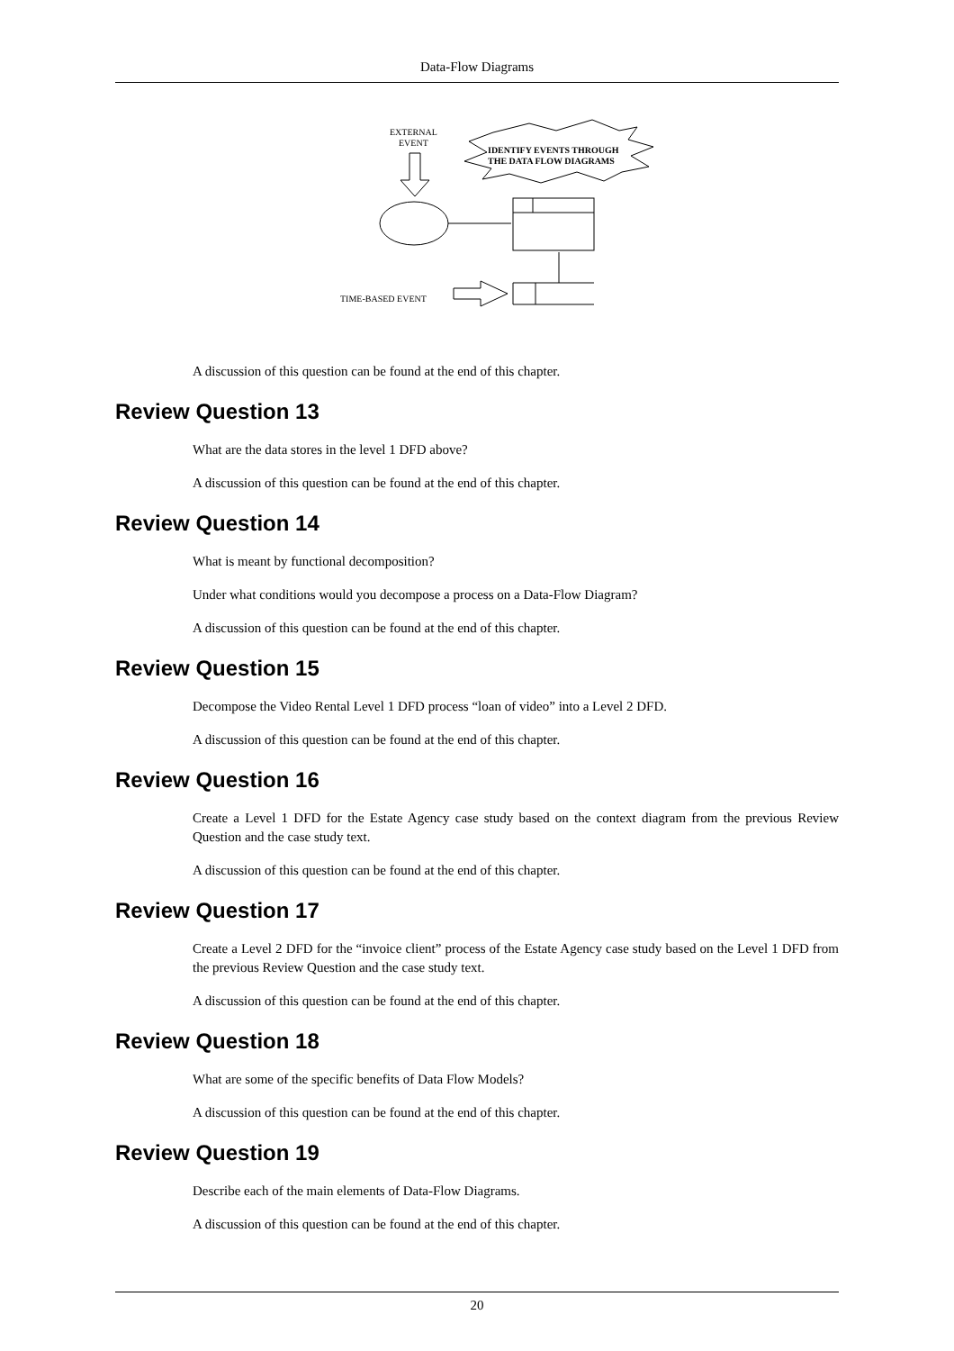Data-Flow Diagrams
EXTERNAL
EVENT
IDENTIFY EVENTS THROUGH
THE DATA FLOW DIAGRAMS
TIME-BASED EVENT
A discussion of this question can be found at the end of this chapter.
Review Question 13
What are the data stores in the level 1 DFD above?
A discussion of this question can be found at the end of this chapter.
Review Question 14
What is meant by functional decomposition?
Under what conditions would you decompose a process on a Data-Flow Diagram?
A discussion of this question can be found at the end of this chapter.
Review Question 15
Decompose the Video Rental Level 1 DFD process “loan of video” into a Level 2 DFD.
A discussion of this question can be found at the end of this chapter.
Review Question 16
Create a Level 1 DFD for the Estate Agency case study based on the context diagram from the previous Review Question and the case study text.
A discussion of this question can be found at the end of this chapter.
Review Question 17
Create a Level 2 DFD for the “invoice client” process of the Estate Agency case study based on the Level 1 DFD from the previous Review Question and the case study text.
A discussion of this question can be found at the end of this chapter.
Review Question 18
What are some of the specific benefits of Data Flow Models?
A discussion of this question can be found at the end of this chapter.
Review Question 19
Describe each of the main elements of Data-Flow Diagrams.
A discussion of this question can be found at the end of this chapter.
20